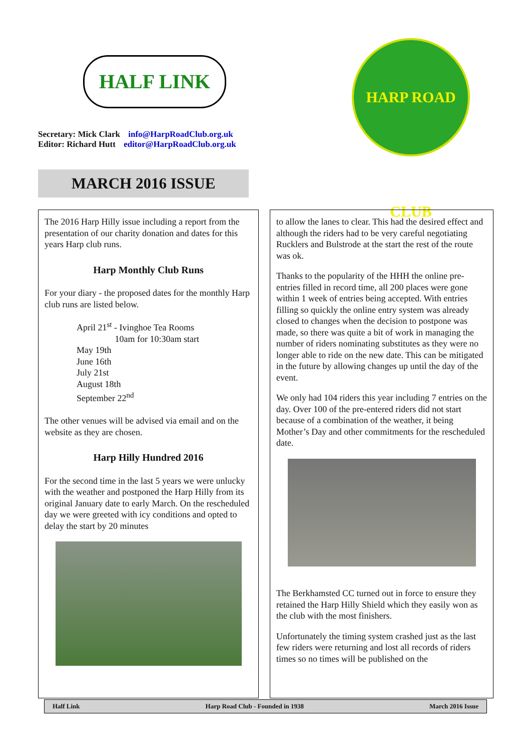HALF LINK
Secretary: Mick Clark info@HarpRoadClub.org.uk
Editor: Richard Hutt editor@HarpRoadClub.org.uk
HARP ROAD CLUB
MARCH 2016 ISSUE
The 2016 Harp Hilly issue including a report from the presentation of our charity donation and dates for this years Harp club runs.
Harp Monthly Club Runs
For your diary - the proposed dates for the monthly Harp club runs are listed below.
April 21<sup>st</sup> - Ivinghoe Tea Rooms
10am for 10:30am start
May 19th
June 16th
July 21st
August 18th
September 22<sup>nd</sup>
The other venues will be advised via email and on the website as they are chosen.
Harp Hilly Hundred 2016
For the second time in the last 5 years we were unlucky with the weather and postponed the Harp Hilly from its original January date to early March. On the rescheduled day we were greeted with icy conditions and opted to delay the start by 20 minutes
to allow the lanes to clear. This had the desired effect and although the riders had to be very careful negotiating Rucklers and Bulstrode at the start the rest of the route was ok.
Thanks to the popularity of the HHH the online pre-entries filled in record time, all 200 places were gone within 1 week of entries being accepted. With entries filling so quickly the online entry system was already closed to changes when the decision to postpone was made, so there was quite a bit of work in managing the number of riders nominating substitutes as they were no longer able to ride on the new date. This can be mitigated in the future by allowing changes up until the day of the event.
We only had 104 riders this year including 7 entries on the day. Over 100 of the pre-entered riders did not start because of a combination of the weather, it being Mother’s Day and other commitments for the rescheduled date.
The Berkhamsted CC turned out in force to ensure they retained the Harp Hilly Shield which they easily won as the club with the most finishers.
Unfortunately the timing system crashed just as the last few riders were returning and lost all records of riders times so no times will be published on the
Half Link Harp Road Club - Founded in 1938 March 2016 Issue